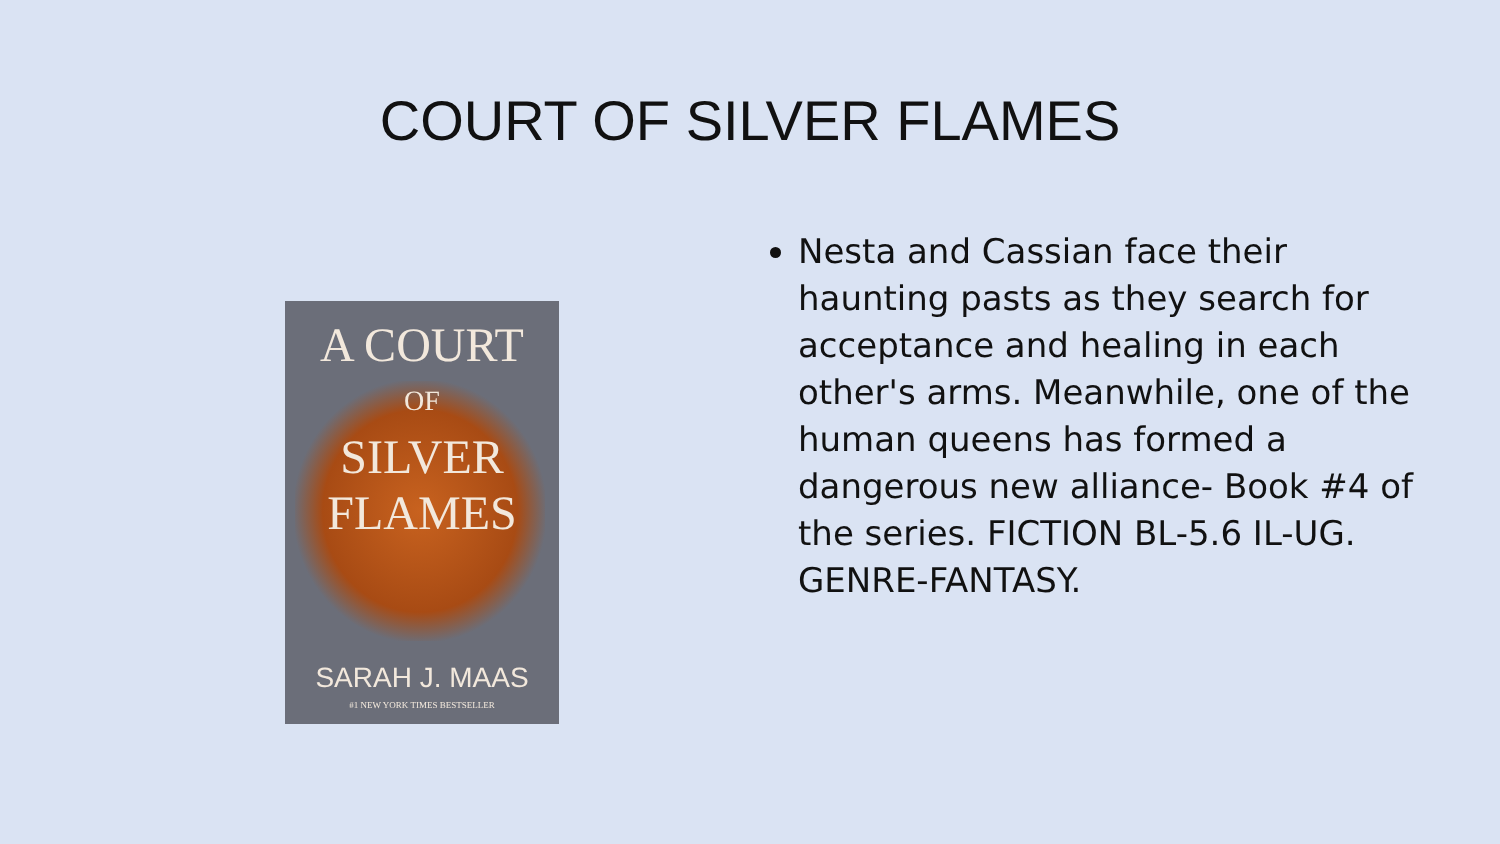COURT OF SILVER FLAMES
A COURT
OF
SILVER
FLAMES
SARAH J. MAAS
#1 NEW YORK TIMES BESTSELLER
Nesta and Cassian face their haunting pasts as they search for acceptance and healing in each other's arms. Meanwhile, one of the human queens has formed a dangerous new alliance- Book #4 of the series. FICTION BL-5.6 IL-UG. GENRE-FANTASY.